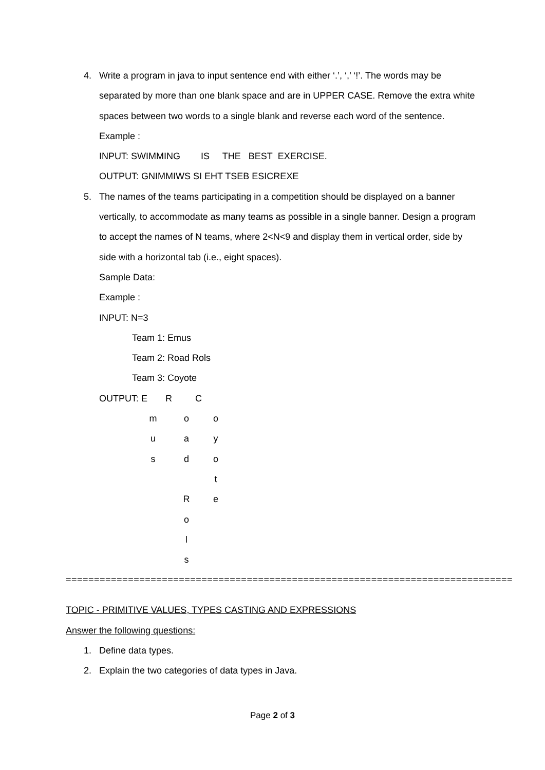4. Write a program in java to input sentence end with either ‘.’, ‘,’ ‘!’. The words may be separated by more than one blank space and are in UPPER CASE. Remove the extra white spaces between two words to a single blank and reverse each word of the sentence.
Example :
INPUT: SWIMMING IS THE BEST EXERCISE.
OUTPUT: GNIMMIWS SI EHT TSEB ESICREXE
5. The names of the teams participating in a competition should be displayed on a banner vertically, to accommodate as many teams as possible in a single banner. Design a program to accept the names of N teams, where 2<N<9 and display them in vertical order, side by side with a horizontal tab (i.e., eight spaces).
Sample Data:
Example :
INPUT: N=3
Team 1: Emus
Team 2: Road Rols
Team 3: Coyote
OUTPUT: E R C
moo uay sdo t Re o l s
===============================================================================
TOPIC - PRIMITIVE VALUES, TYPES CASTING AND EXPRESSIONS
Answer the following questions:
1. Define data types.
2. Explain the two categories of data types in Java.
Page 2 of 3